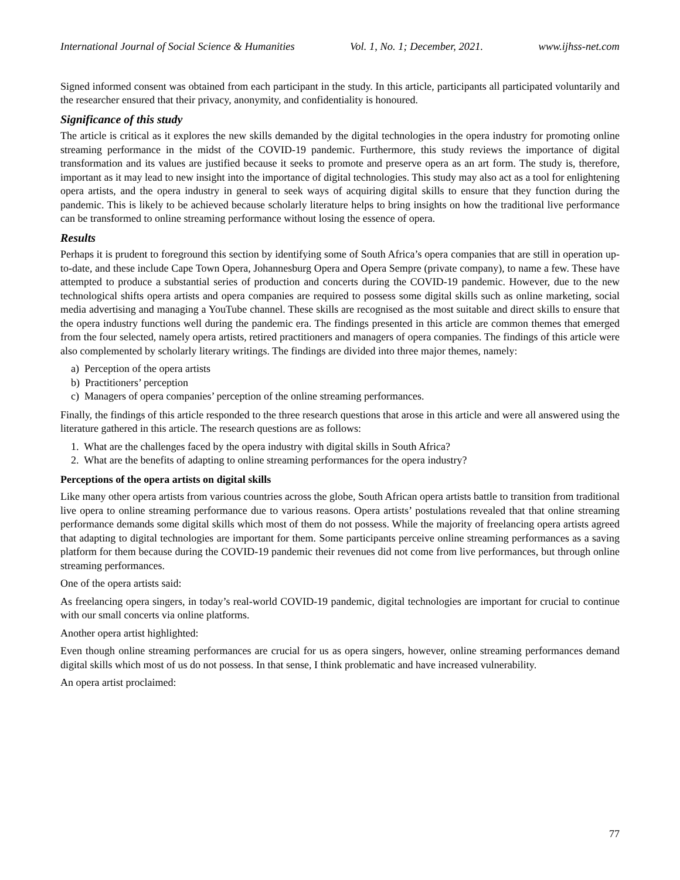International Journal of Social Science & Humanities Vol. 1, No. 1; December, 2021. www.ijhss-net.com
Signed informed consent was obtained from each participant in the study. In this article, participants all participated voluntarily and the researcher ensured that their privacy, anonymity, and confidentiality is honoured.
Significance of this study
The article is critical as it explores the new skills demanded by the digital technologies in the opera industry for promoting online streaming performance in the midst of the COVID-19 pandemic. Furthermore, this study reviews the importance of digital transformation and its values are justified because it seeks to promote and preserve opera as an art form. The study is, therefore, important as it may lead to new insight into the importance of digital technologies. This study may also act as a tool for enlightening opera artists, and the opera industry in general to seek ways of acquiring digital skills to ensure that they function during the pandemic. This is likely to be achieved because scholarly literature helps to bring insights on how the traditional live performance can be transformed to online streaming performance without losing the essence of opera.
Results
Perhaps it is prudent to foreground this section by identifying some of South Africa’s opera companies that are still in operation up-to-date, and these include Cape Town Opera, Johannesburg Opera and Opera Sempre (private company), to name a few. These have attempted to produce a substantial series of production and concerts during the COVID-19 pandemic. However, due to the new technological shifts opera artists and opera companies are required to possess some digital skills such as online marketing, social media advertising and managing a YouTube channel. These skills are recognised as the most suitable and direct skills to ensure that the opera industry functions well during the pandemic era. The findings presented in this article are common themes that emerged from the four selected, namely opera artists, retired practitioners and managers of opera companies. The findings of this article were also complemented by scholarly literary writings. The findings are divided into three major themes, namely:
a) Perception of the opera artists
b) Practitioners’ perception
c) Managers of opera companies’ perception of the online streaming performances.
Finally, the findings of this article responded to the three research questions that arose in this article and were all answered using the literature gathered in this article. The research questions are as follows:
1. What are the challenges faced by the opera industry with digital skills in South Africa?
2. What are the benefits of adapting to online streaming performances for the opera industry?
Perceptions of the opera artists on digital skills
Like many other opera artists from various countries across the globe, South African opera artists battle to transition from traditional live opera to online streaming performance due to various reasons. Opera artists’ postulations revealed that that online streaming performance demands some digital skills which most of them do not possess. While the majority of freelancing opera artists agreed that adapting to digital technologies are important for them. Some participants perceive online streaming performances as a saving platform for them because during the COVID-19 pandemic their revenues did not come from live performances, but through online streaming performances.
One of the opera artists said:
As freelancing opera singers, in today’s real-world COVID-19 pandemic, digital technologies are important for crucial to continue with our small concerts via online platforms.
Another opera artist highlighted:
Even though online streaming performances are crucial for us as opera singers, however, online streaming performances demand digital skills which most of us do not possess. In that sense, I think problematic and have increased vulnerability.
An opera artist proclaimed:
77